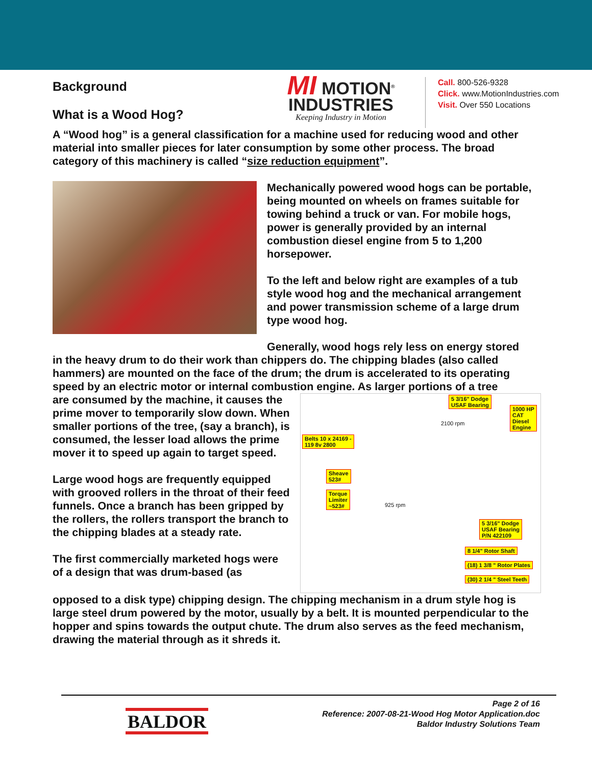Background
What is a Wood Hog?
MI MOTION<sup>®</sup> INDUSTRIES
Keeping Industry in Motion
Call. 800-526-9328
Click. www.MotionIndustries.com
Visit. Over 550 Locations
A “Wood hog” is a general classification for a machine used for reducing wood and other material into smaller pieces for later consumption by some other process. The broad category of this machinery is called “size reduction equipment”.
Mechanically powered wood hogs can be portable, being mounted on wheels on frames suitable for towing behind a truck or van. For mobile hogs, power is generally provided by an internal combustion diesel engine from 5 to 1,200 horsepower.
To the left and below right are examples of a tub style wood hog and the mechanical arrangement and power transmission scheme of a large drum type wood hog.
Generally, wood hogs rely less on energy stored
in the heavy drum to do their work than chippers do. The chipping blades (also called hammers) are mounted on the face of the drum; the drum is accelerated to its operating speed by an electric motor or internal combustion engine. As larger portions of a tree
are consumed by the machine, it causes the prime mover to temporarily slow down. When smaller portions of the tree, (say a branch), is consumed, the lesser load allows the prime mover it to speed up again to target speed.
Large wood hogs are frequently equipped with grooved rollers in the throat of their feed funnels. Once a branch has been gripped by the rollers, the rollers transport the branch to the chipping blades at a steady rate.
The first commercially marketed hogs were of a design that was drum-based (as
5 3/16" Dodge
USAF Bearing
1000 HP
CAT
Diesel
Engine
Belts 10 x 24169 -
119 8v 2800
Sheave
523#
Torque
Limiter
~523#
5 3/16" Dodge
USAF Bearing
P/N 422109
8 1/4" Rotor Shaft
(18) 1 3/8 " Rotor Plates
(30) 2 1/4 " Steel Teeth
2100 rpm
925 rpm
opposed to a disk type) chipping design. The chipping mechanism in a drum style hog is large steel drum powered by the motor, usually by a belt. It is mounted perpendicular to the hopper and spins towards the output chute. The drum also serves as the feed mechanism, drawing the material through as it shreds it.
BALDOR
Page 2 of 16
Reference: 2007-08-21-Wood Hog Motor Application.doc
Baldor Industry Solutions Team